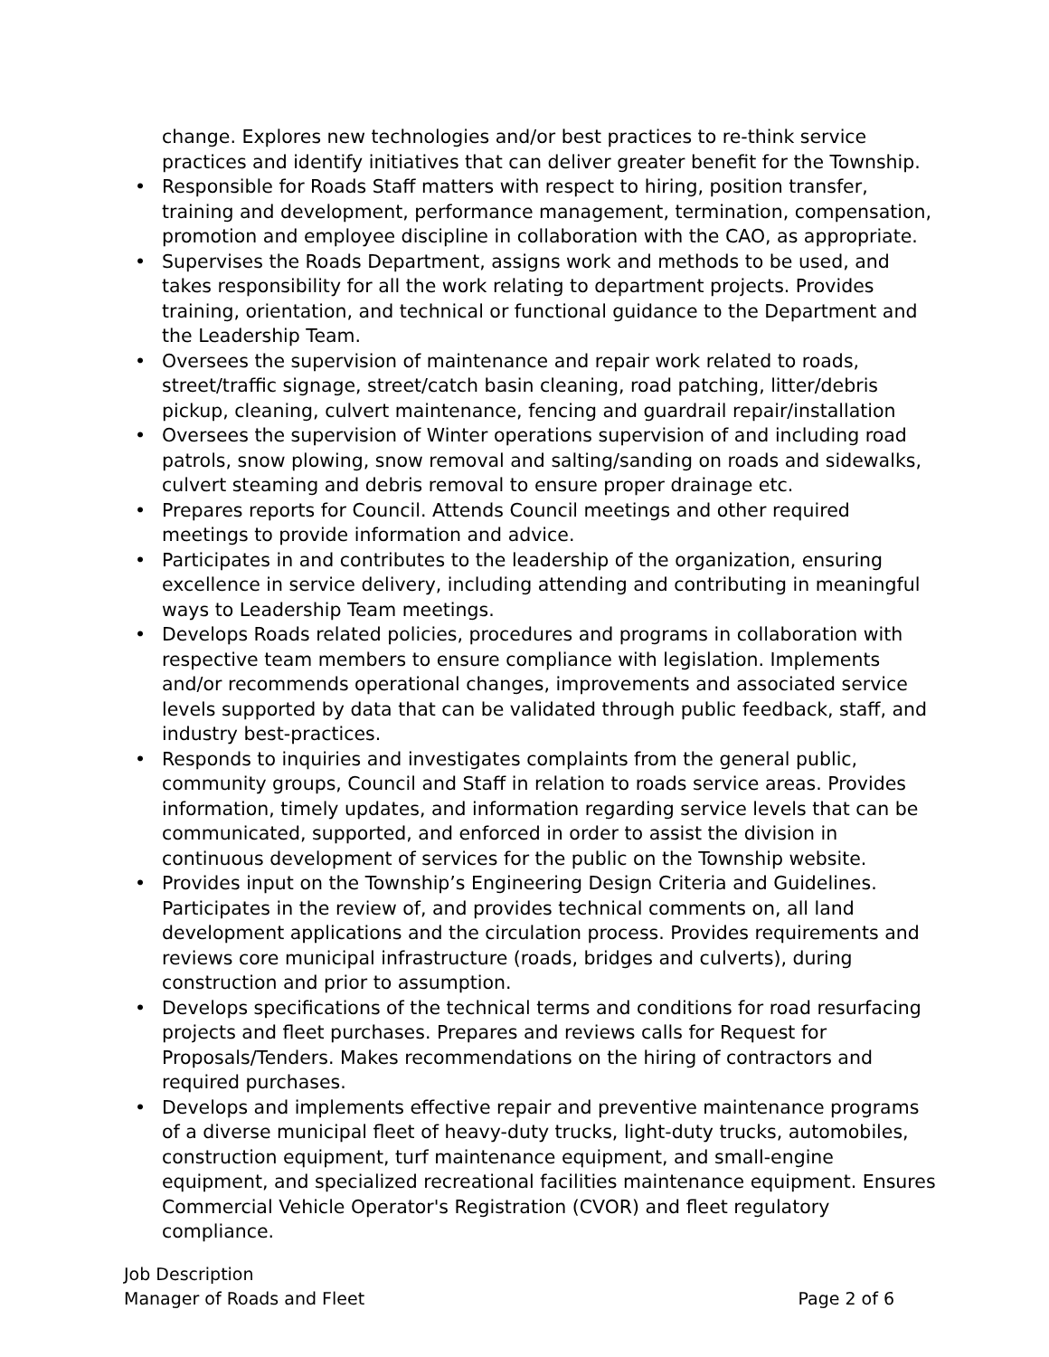change. Explores new technologies and/or best practices to re-think service practices and identify initiatives that can deliver greater benefit for the Township.
• Responsible for Roads Staff matters with respect to hiring, position transfer, training and development, performance management, termination, compensation, promotion and employee discipline in collaboration with the CAO, as appropriate.
• Supervises the Roads Department, assigns work and methods to be used, and takes responsibility for all the work relating to department projects. Provides training, orientation, and technical or functional guidance to the Department and the Leadership Team.
• Oversees the supervision of maintenance and repair work related to roads, street/traffic signage, street/catch basin cleaning, road patching, litter/debris pickup, cleaning, culvert maintenance, fencing and guardrail repair/installation
• Oversees the supervision of Winter operations supervision of and including road patrols, snow plowing, snow removal and salting/sanding on roads and sidewalks, culvert steaming and debris removal to ensure proper drainage etc.
• Prepares reports for Council. Attends Council meetings and other required meetings to provide information and advice.
• Participates in and contributes to the leadership of the organization, ensuring excellence in service delivery, including attending and contributing in meaningful ways to Leadership Team meetings.
• Develops Roads related policies, procedures and programs in collaboration with respective team members to ensure compliance with legislation. Implements and/or recommends operational changes, improvements and associated service levels supported by data that can be validated through public feedback, staff, and industry best-practices.
• Responds to inquiries and investigates complaints from the general public, community groups, Council and Staff in relation to roads service areas. Provides information, timely updates, and information regarding service levels that can be communicated, supported, and enforced in order to assist the division in continuous development of services for the public on the Township website.
• Provides input on the Township’s Engineering Design Criteria and Guidelines. Participates in the review of, and provides technical comments on, all land development applications and the circulation process. Provides requirements and reviews core municipal infrastructure (roads, bridges and culverts), during construction and prior to assumption.
• Develops specifications of the technical terms and conditions for road resurfacing projects and fleet purchases. Prepares and reviews calls for Request for Proposals/Tenders. Makes recommendations on the hiring of contractors and required purchases.
• Develops and implements effective repair and preventive maintenance programs of a diverse municipal fleet of heavy-duty trucks, light-duty trucks, automobiles, construction equipment, turf maintenance equipment, and small-engine equipment, and specialized recreational facilities maintenance equipment. Ensures Commercial Vehicle Operator's Registration (CVOR) and fleet regulatory compliance.
Job Description
Manager of Roads and Fleet Page 2 of 6